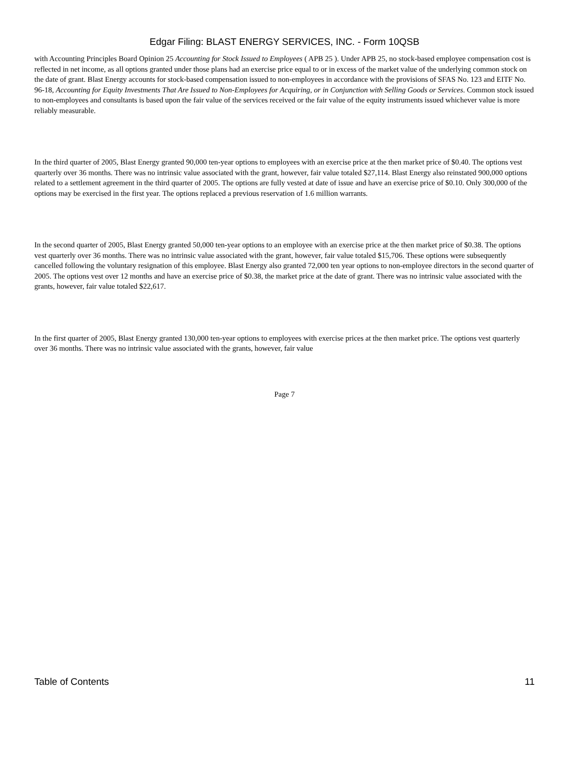Edgar Filing: BLAST ENERGY SERVICES, INC. - Form 10QSB
with Accounting Principles Board Opinion 25 Accounting for Stock Issued to Employees ( APB 25 ). Under APB 25, no stock-based employee compensation cost is reflected in net income, as all options granted under those plans had an exercise price equal to or in excess of the market value of the underlying common stock on the date of grant. Blast Energy accounts for stock-based compensation issued to non-employees in accordance with the provisions of SFAS No. 123 and EITF No. 96-18, Accounting for Equity Investments That Are Issued to Non-Employees for Acquiring, or in Conjunction with Selling Goods or Services. Common stock issued to non-employees and consultants is based upon the fair value of the services received or the fair value of the equity instruments issued whichever value is more reliably measurable.
In the third quarter of 2005, Blast Energy granted 90,000 ten-year options to employees with an exercise price at the then market price of $0.40. The options vest quarterly over 36 months. There was no intrinsic value associated with the grant, however, fair value totaled $27,114. Blast Energy also reinstated 900,000 options related to a settlement agreement in the third quarter of 2005. The options are fully vested at date of issue and have an exercise price of $0.10. Only 300,000 of the options may be exercised in the first year. The options replaced a previous reservation of 1.6 million warrants.
In the second quarter of 2005, Blast Energy granted 50,000 ten-year options to an employee with an exercise price at the then market price of $0.38. The options vest quarterly over 36 months. There was no intrinsic value associated with the grant, however, fair value totaled $15,706. These options were subsequently cancelled following the voluntary resignation of this employee. Blast Energy also granted 72,000 ten year options to non-employee directors in the second quarter of 2005. The options vest over 12 months and have an exercise price of $0.38, the market price at the date of grant. There was no intrinsic value associated with the grants, however, fair value totaled $22,617.
In the first quarter of 2005, Blast Energy granted 130,000 ten-year options to employees with exercise prices at the then market price. The options vest quarterly over 36 months. There was no intrinsic value associated with the grants, however, fair value
Page 7
Table of Contents 11